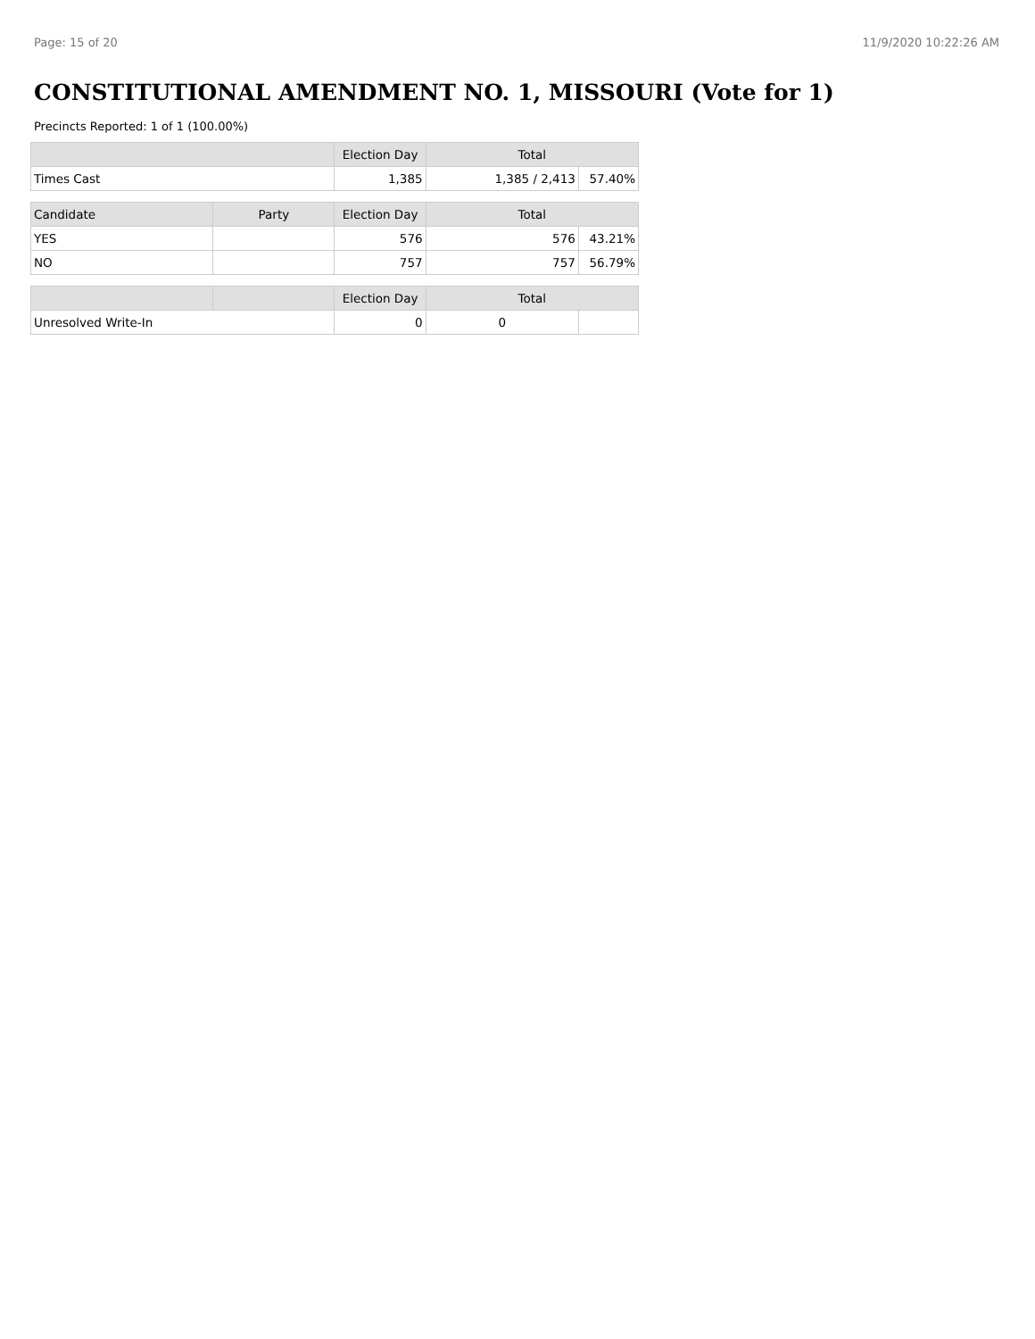Page: 15 of 20 11/9/2020 10:22:26 AM
CONSTITUTIONAL AMENDMENT NO. 1, MISSOURI (Vote for 1)
Precincts Reported: 1 of 1 (100.00%)
| | | Election Day | Total | |
| --- | --- | --- | --- | --- |
| Times Cast | | 1,385 | 1,385 / 2,413 | 57.40% |
| Candidate | Party | Election Day | Total | |
| YES | | 576 | 576 | 43.21% |
| NO | | 757 | 757 | 56.79% |
| | | Election Day | Total | |
| Unresolved Write-In | | 0 | 0 | |